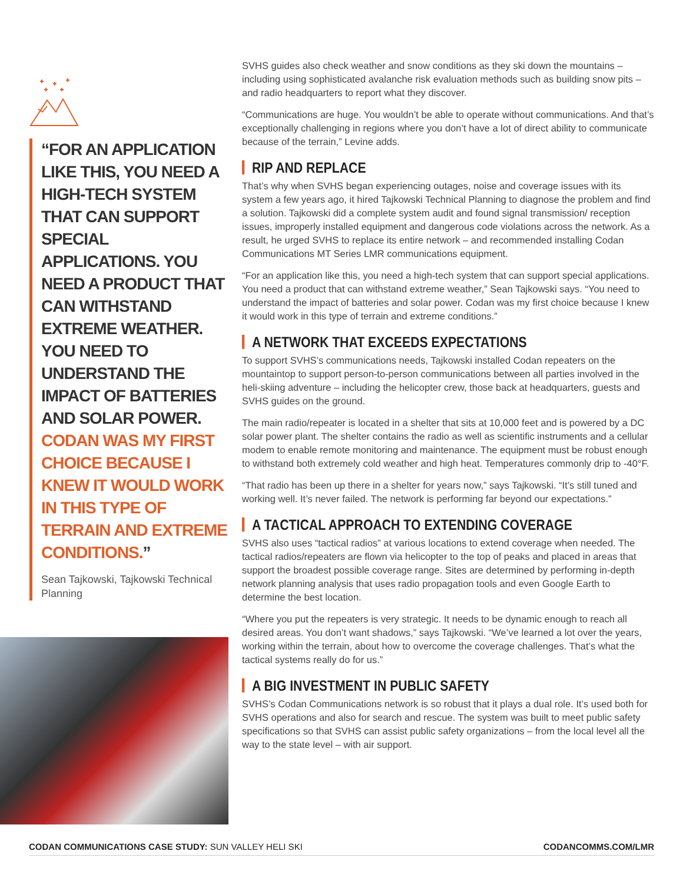“FOR AN APPLICATION LIKE THIS, YOU NEED A HIGH-TECH SYSTEM THAT CAN SUPPORT SPECIAL APPLICATIONS. YOU NEED A PRODUCT THAT CAN WITHSTAND EXTREME WEATHER. YOU NEED TO UNDERSTAND THE IMPACT OF BATTERIES AND SOLAR POWER. CODAN WAS MY FIRST CHOICE BECAUSE I KNEW IT WOULD WORK IN THIS TYPE OF TERRAIN AND EXTREME CONDITIONS.”
Sean Tajkowski, Tajkowski Technical Planning
SVHS guides also check weather and snow conditions as they ski down the mountains – including using sophisticated avalanche risk evaluation methods such as building snow pits – and radio headquarters to report what they discover.
“Communications are huge. You wouldn’t be able to operate without communications. And that’s exceptionally challenging in regions where you don’t have a lot of direct ability to communicate because of the terrain,” Levine adds.
RIP AND REPLACE
That’s why when SVHS began experiencing outages, noise and coverage issues with its system a few years ago, it hired Tajkowski Technical Planning to diagnose the problem and find a solution. Tajkowski did a complete system audit and found signal transmission/ reception issues, improperly installed equipment and dangerous code violations across the network. As a result, he urged SVHS to replace its entire network – and recommended installing Codan Communications MT Series LMR communications equipment.
“For an application like this, you need a high-tech system that can support special applications. You need a product that can withstand extreme weather,” Sean Tajkowski says. “You need to understand the impact of batteries and solar power. Codan was my first choice because I knew it would work in this type of terrain and extreme conditions.”
A NETWORK THAT EXCEEDS EXPECTATIONS
To support SVHS’s communications needs, Tajkowski installed Codan repeaters on the mountaintop to support person-to-person communications between all parties involved in the heli-skiing adventure – including the helicopter crew, those back at headquarters, guests and SVHS guides on the ground.
The main radio/repeater is located in a shelter that sits at 10,000 feet and is powered by a DC solar power plant. The shelter contains the radio as well as scientific instruments and a cellular modem to enable remote monitoring and maintenance. The equipment must be robust enough to withstand both extremely cold weather and high heat. Temperatures commonly drip to -40°F.
“That radio has been up there in a shelter for years now,” says Tajkowski. “It’s still tuned and working well. It’s never failed. The network is performing far beyond our expectations.”
A TACTICAL APPROACH TO EXTENDING COVERAGE
SVHS also uses “tactical radios” at various locations to extend coverage when needed. The tactical radios/repeaters are flown via helicopter to the top of peaks and placed in areas that support the broadest possible coverage range. Sites are determined by performing in-depth network planning analysis that uses radio propagation tools and even Google Earth to determine the best location.
“Where you put the repeaters is very strategic. It needs to be dynamic enough to reach all desired areas. You don’t want shadows,” says Tajkowski. “We’ve learned a lot over the years, working within the terrain, about how to overcome the coverage challenges. That’s what the tactical systems really do for us.”
A BIG INVESTMENT IN PUBLIC SAFETY
SVHS’s Codan Communications network is so robust that it plays a dual role. It’s used both for SVHS operations and also for search and rescue. The system was built to meet public safety specifications so that SVHS can assist public safety organizations – from the local level all the way to the state level – with air support.
CODAN COMMUNICATIONS CASE STUDY: SUN VALLEY HELI SKI CODANCOMMS.COM/LMR